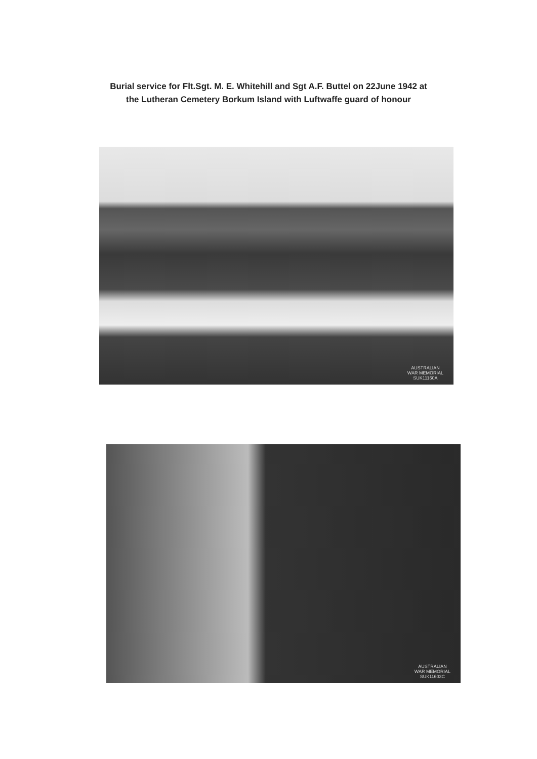Burial service for Flt.Sgt. M. E. Whitehill and Sgt A.F. Buttel on 22June 1942 at
the Lutheran Cemetery Borkum Island with Luftwaffe guard of honour
AUSTRALIAN
WAR MEMORIAL
SUK11160A
AUSTRALIAN
WAR MEMORIAL
SUK11603C